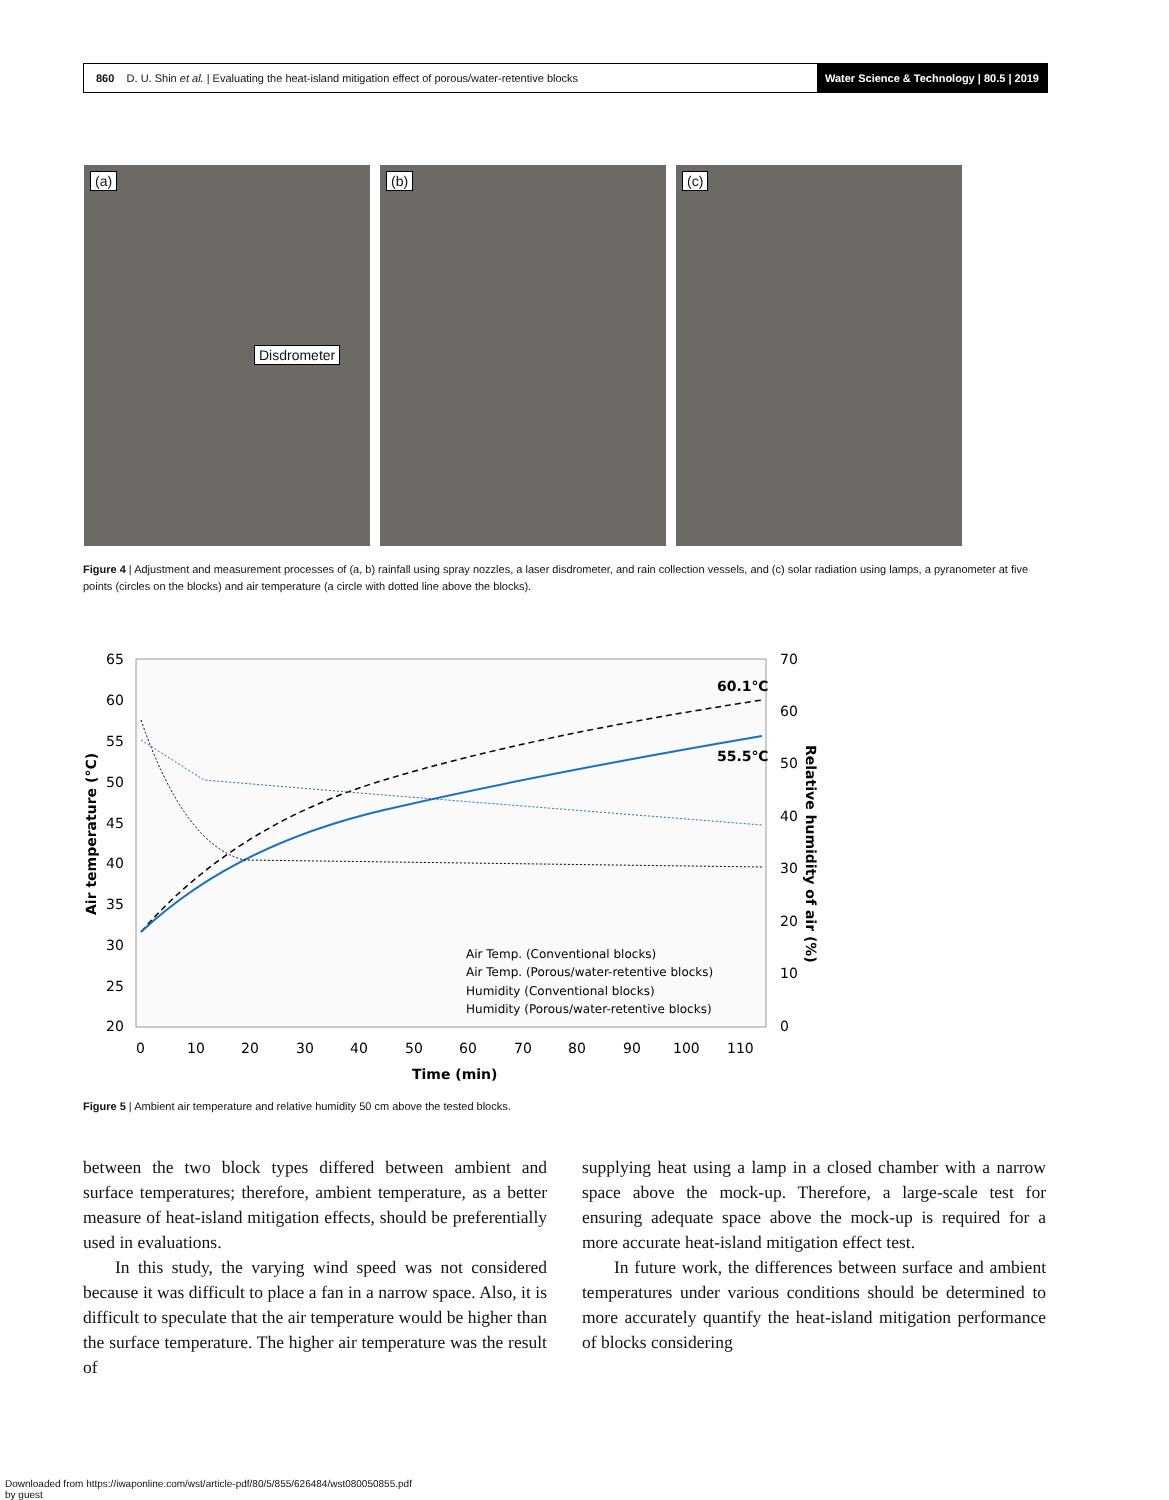860 D. U. Shin et al. | Evaluating the heat-island mitigation effect of porous/water-retentive blocks
Water Science & Technology | 80.5 | 2019
(a)
Disdrometer
(b)
(c)
Figure 4 | Adjustment and measurement processes of (a, b) rainfall using spray nozzles, a laser disdrometer, and rain collection vessels, and (c) solar radiation using lamps, a pyranometer at five points (circles on the blocks) and air temperature (a circle with dotted line above the blocks).
65
60
55
50
45
40
35
30
25
20
70
60
50
40
30
20
10
0
0
10
20
30
40
50
60
70
80
90
100
110
Time (min)
Air temperature (°C)
Relative humidity of air (%)
60.1℃
55.5℃
Air Temp. (Conventional blocks)
Air Temp. (Porous/water-retentive blocks)
Humidity (Conventional blocks)
Humidity (Porous/water-retentive blocks)
Figure 5 | Ambient air temperature and relative humidity 50 cm above the tested blocks.
between the two block types differed between ambient and surface temperatures; therefore, ambient temperature, as a better measure of heat-island mitigation effects, should be preferentially used in evaluations.
In this study, the varying wind speed was not considered because it was difficult to place a fan in a narrow space. Also, it is difficult to speculate that the air temperature would be higher than the surface temperature. The higher air temperature was the result of
supplying heat using a lamp in a closed chamber with a narrow space above the mock-up. Therefore, a large-scale test for ensuring adequate space above the mock-up is required for a more accurate heat-island mitigation effect test.
In future work, the differences between surface and ambient temperatures under various conditions should be determined to more accurately quantify the heat-island mitigation performance of blocks considering
Downloaded from https://iwaponline.com/wst/article-pdf/80/5/855/626484/wst080050855.pdf
by guest